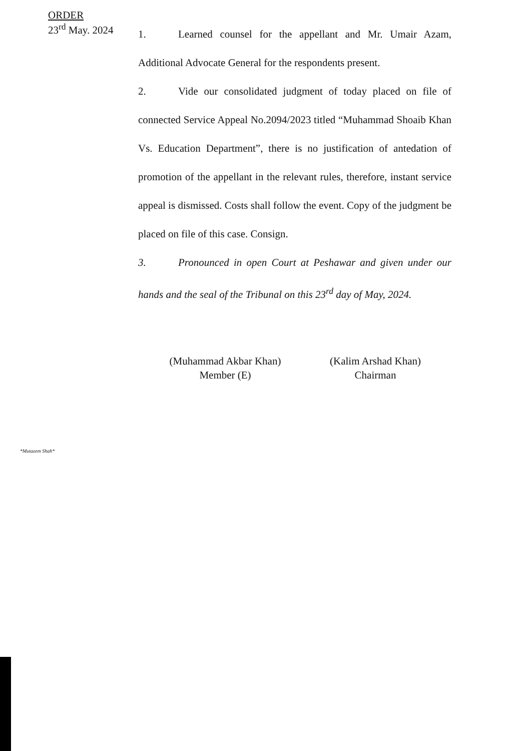ORDER
23<sup>rd</sup> May. 2024
1. Learned counsel for the appellant and Mr. Umair Azam, Additional Advocate General for the respondents present.
2. Vide our consolidated judgment of today placed on file of connected Service Appeal No.2094/2023 titled “Muhammad Shoaib Khan Vs. Education Department”, there is no justification of antedation of promotion of the appellant in the relevant rules, therefore, instant service appeal is dismissed. Costs shall follow the event. Copy of the judgment be placed on file of this case. Consign.
3. Pronounced in open Court at Peshawar and given under our hands and the seal of the Tribunal on this 23<sup>rd</sup> day of May, 2024.
(Muhammad Akbar Khan)
Member (E)
(Kalim Arshad Khan)
Chairman
*Mutazem Shah*